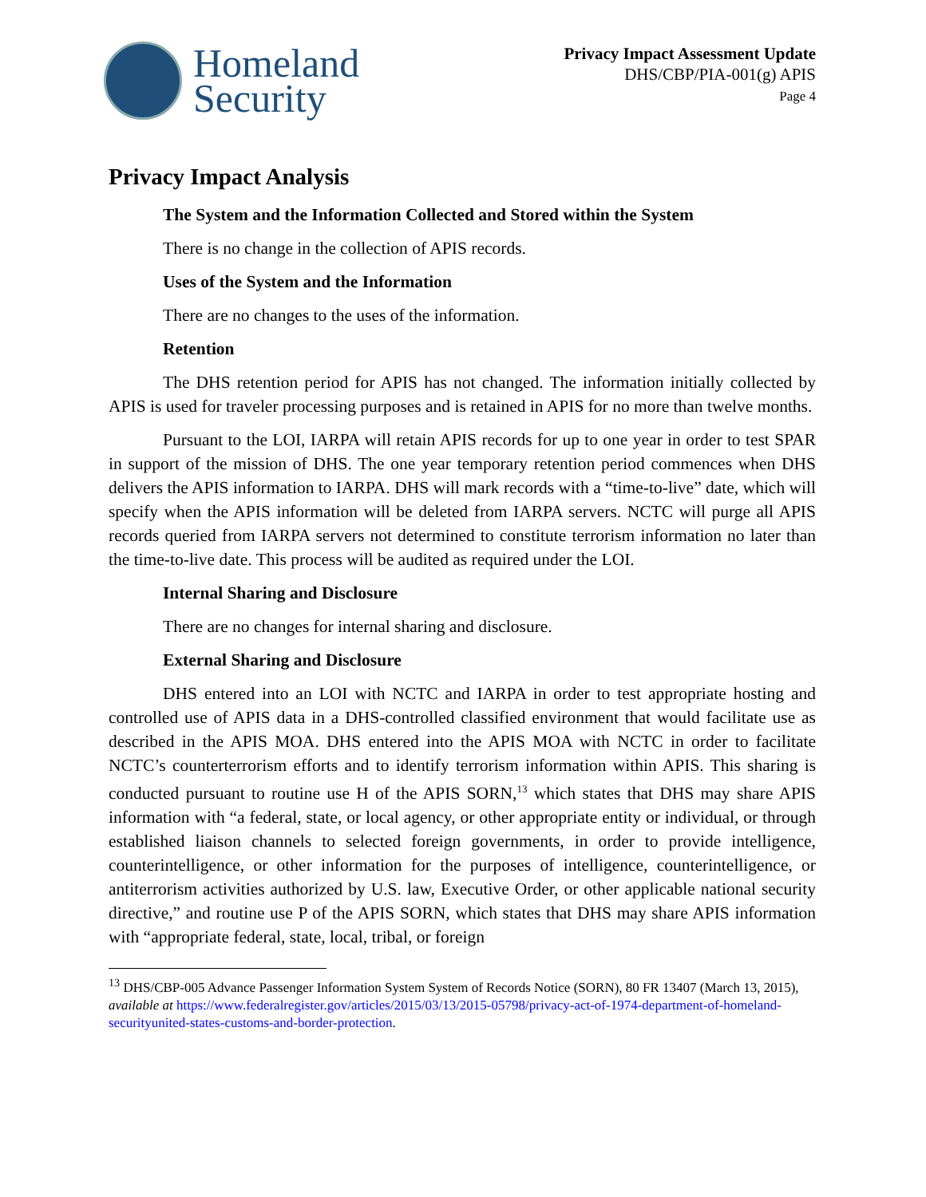Homeland
Security
Privacy Impact Assessment Update
DHS/CBP/PIA-001(g) APIS
Page 4
Privacy Impact Analysis
The System and the Information Collected and Stored within the System
There is no change in the collection of APIS records.
Uses of the System and the Information
There are no changes to the uses of the information.
Retention
The DHS retention period for APIS has not changed. The information initially collected by APIS is used for traveler processing purposes and is retained in APIS for no more than twelve months.
Pursuant to the LOI, IARPA will retain APIS records for up to one year in order to test SPAR in support of the mission of DHS. The one year temporary retention period commences when DHS delivers the APIS information to IARPA. DHS will mark records with a “time-to-live” date, which will specify when the APIS information will be deleted from IARPA servers. NCTC will purge all APIS records queried from IARPA servers not determined to constitute terrorism information no later than the time-to-live date. This process will be audited as required under the LOI.
Internal Sharing and Disclosure
There are no changes for internal sharing and disclosure.
External Sharing and Disclosure
DHS entered into an LOI with NCTC and IARPA in order to test appropriate hosting and controlled use of APIS data in a DHS-controlled classified environment that would facilitate use as described in the APIS MOA. DHS entered into the APIS MOA with NCTC in order to facilitate NCTC’s counterterrorism efforts and to identify terrorism information within APIS. This sharing is conducted pursuant to routine use H of the APIS SORN,<sup>13</sup> which states that DHS may share APIS information with “a federal, state, or local agency, or other appropriate entity or individual, or through established liaison channels to selected foreign governments, in order to provide intelligence, counterintelligence, or other information for the purposes of intelligence, counterintelligence, or antiterrorism activities authorized by U.S. law, Executive Order, or other applicable national security directive,” and routine use P of the APIS SORN, which states that DHS may share APIS information with “appropriate federal, state, local, tribal, or foreign
<sup>13</sup> DHS/CBP-005 Advance Passenger Information System System of Records Notice (SORN), 80 FR 13407 (March 13, 2015), available at https://www.federalregister.gov/articles/2015/03/13/2015-05798/privacy-act-of-1974-department-of-homeland-securityunited-states-customs-and-border-protection.